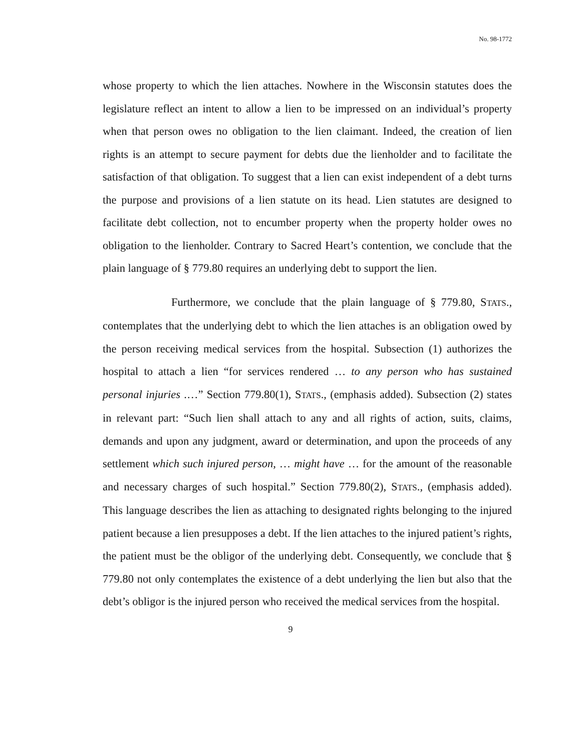No. 98-1772
whose property to which the lien attaches. Nowhere in the Wisconsin statutes does the legislature reflect an intent to allow a lien to be impressed on an individual’s property when that person owes no obligation to the lien claimant. Indeed, the creation of lien rights is an attempt to secure payment for debts due the lienholder and to facilitate the satisfaction of that obligation. To suggest that a lien can exist independent of a debt turns the purpose and provisions of a lien statute on its head. Lien statutes are designed to facilitate debt collection, not to encumber property when the property holder owes no obligation to the lienholder. Contrary to Sacred Heart’s contention, we conclude that the plain language of § 779.80 requires an underlying debt to support the lien.
Furthermore, we conclude that the plain language of § 779.80, STATS., contemplates that the underlying debt to which the lien attaches is an obligation owed by the person receiving medical services from the hospital. Subsection (1) authorizes the hospital to attach a lien “for services rendered … to any person who has sustained personal injuries .…” Section 779.80(1), STATS., (emphasis added). Subsection (2) states in relevant part: “Such lien shall attach to any and all rights of action, suits, claims, demands and upon any judgment, award or determination, and upon the proceeds of any settlement which such injured person, … might have … for the amount of the reasonable and necessary charges of such hospital.” Section 779.80(2), STATS., (emphasis added). This language describes the lien as attaching to designated rights belonging to the injured patient because a lien presupposes a debt. If the lien attaches to the injured patient’s rights, the patient must be the obligor of the underlying debt. Consequently, we conclude that § 779.80 not only contemplates the existence of a debt underlying the lien but also that the debt’s obligor is the injured person who received the medical services from the hospital.
9